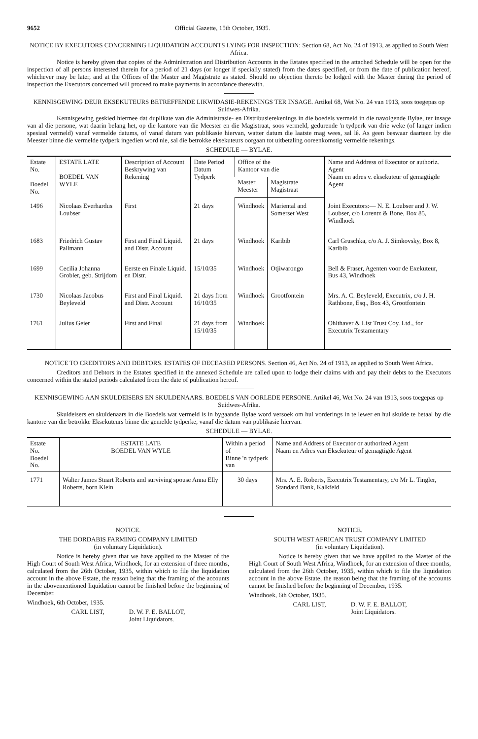9652 Official Gazette, 15th October, 1935.
NOTICE BY EXECUTORS CONCERNING LIQUIDATION ACCOUNTS LYING FOR INSPECTION: Section 68, Act No. 24 of 1913, as applied to South West Africa.
Notice is hereby given that copies of the Administration and Distribution Accounts in the Estates specified in the attached Schedule will be open for the inspection of all persons interested therein for a period of 21 days (or longer if specially stated) from the dates specified, or from the date of publication hereof, whichever may be later, and at the Offices of the Master and Magistrate as stated. Should no objection thereto be lodged with the Master during the period of inspection the Executors concerned will proceed to make payments in accordance therewith.
KENNISGEWING DEUR EKSEKUTEURS BETREFFENDE LIKWIDASIE-REKENINGS TER INSAGE. Artikel 68, Wet No. 24 van 1913, soos toegepas op Suidwes-Afrika.
Kennisgewing geskied hiermee dat duplikate van die Administrasie- en Distribusierekenings in die boedels vermeld in die navolgende Bylae, ter insage van al die persone, wat daarin belang het, op die kantore van die Meester en die Magistraat, soos vermeld, gedurende 'n tydperk van drie weke (of langer indien spesiaal vermeld) vanaf vermelde datums, of vanaf datum van publikasie hiervan, watter datum die laatste mag wees, sal lê. As geen beswaar daarteen by die Meester binne die vermelde tydperk ingedien word nie, sal die betrokke eksekuteurs oorgaan tot uitbetaling ooreenkomstig vermelde rekenings.
SCHEDULE — BYLAE.
| Estate No. Boedel No. | ESTATE LATE BOEDEL VAN WYLE | Description of Account Beskrywing van Rekening | Date Period Datum Tydperk | Office of the Kantoor van die | | Name and Address of Executor or authoriz. Agent Naam en adres v. eksekuteur of gemagtigde Agent |
| --- | --- | --- | --- | --- | --- | --- |
| | | | | Master Meester | Magistrate Magistraat | |
| 1496 | Nicolaas Everhardus Loubser | First | 21 days | Windhoek | Mariental and Somerset West | Joint Executors:— N. E. Loubser and J. W. Loubser, c/o Lorentz & Bone, Box 85, Windhoek |
| 1683 | Friedrich Gustav Pallmann | First and Final Liquid. and Distr. Account | 21 days | Windhoek | Karibib | Carl Gruschka, c/o A. J. Simkovsky, Box 8, Karibib |
| 1699 | Cecilia Johanna Grobler, geb. Strijdom | Eerste en Finale Liquid. en Distr. | 15/10/35 | Windhoek | Otjiwarongo | Bell & Fraser, Agenten voor de Exekuteur, Bus 43, Windhoek |
| 1730 | Nicolaas Jacobus Beyleveld | First and Final Liquid. and Distr. Account | 21 days from 16/10/35 | Windhoek | Grootfontein | Mrs. A. C. Beyleveld, Executrix, c/o J. H. Rathbone, Esq., Box 43, Grootfontein |
| 1761 | Julius Geier | First and Final | 21 days from 15/10/35 | Windhoek | | Ohlthaver & List Trust Coy. Ltd., for Executrix Testamentary |
NOTICE TO CREDITORS AND DEBTORS. ESTATES OF DECEASED PERSONS. Section 46, Act No. 24 of 1913, as applied to South West Africa.
Creditors and Debtors in the Estates specified in the annexed Schedule are called upon to lodge their claims with and pay their debts to the Executors concerned within the stated periods calculated from the date of publication hereof.
KENNISGEWING AAN SKULDEISERS EN SKULDENAARS. BOEDELS VAN OORLEDE PERSONE. Artikel 46, Wet No. 24 van 1913, soos toegepas op Suidwes-Afrika.
Skuldeisers en skuldenaars in die Boedels wat vermeld is in bygaande Bylae word versoek om hul vorderings in te lewer en hul skulde te betaal by die kantore van die betrokke Eksekuteurs binne die gemelde tydperke, vanaf die datum van publikasie hiervan.
SCHEDULE — BYLAE.
| Estate No. Boedel No. | ESTATE LATE BOEDEL VAN WYLE | Within a period of Binne 'n tydperk van | Name and Address of Executor or authorized Agent Naam en Adres van Eksekuteur of gemagtigde Agent |
| --- | --- | --- | --- |
| 1771 | Walter James Stuart Roberts and surviving spouse Anna Elly Roberts, born Klein | 30 days | Mrs. A. E. Roberts, Executrix Testamentary, c/o Mr L. Tingler, Standard Bank, Kalkfeld |
NOTICE.
THE DORDABIS FARMING COMPANY LIMITED
(in voluntary Liquidation).
Notice is hereby given that we have applied to the Master of the High Court of South West Africa, Windhoek, for an extension of three months, calculated from the 26th October, 1935, within which to file the liquidation account in the above Estate, the reason being that the framing of the accounts in the abovementioned liquidation cannot be finished before the beginning of December.
Windhoek, 6th October, 1935.
CARL LIST, D. W. F. E. BALLOT,
Joint Liquidators.
NOTICE.
SOUTH WEST AFRICAN TRUST COMPANY LIMITED
(in voluntary Liquidation).
Notice is hereby given that we have applied to the Master of the High Court of South West Africa, Windhoek, for an extension of three months, calculated from the 26th October, 1935, within which to file the liquidation account in the above Estate, the reason being that the framing of the accounts cannot be finished before the beginning of December, 1935.
Windhoek, 6th October, 1935.
CARL LIST, D. W. F. E. BALLOT,
Joint Liquidators.